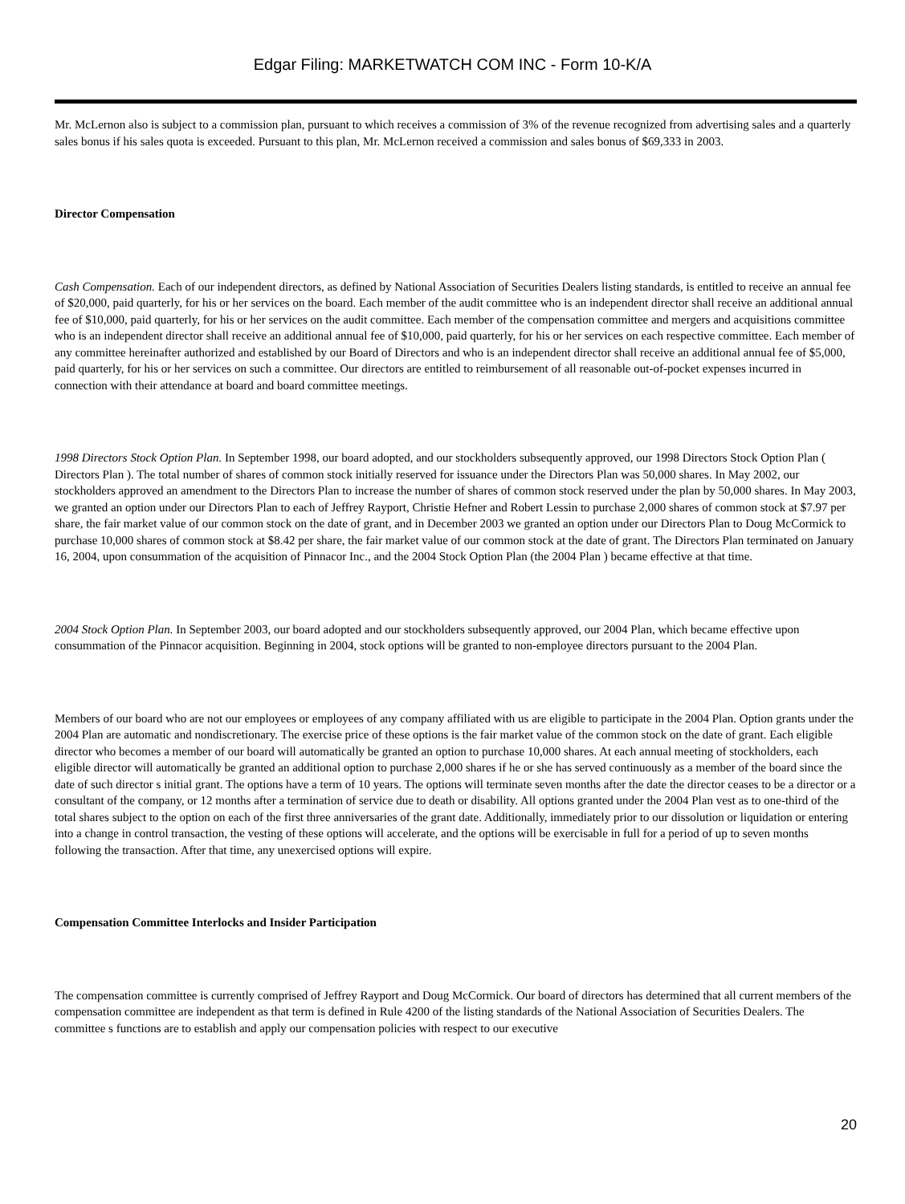Edgar Filing: MARKETWATCH COM INC - Form 10-K/A
Mr. McLernon also is subject to a commission plan, pursuant to which receives a commission of 3% of the revenue recognized from advertising sales and a quarterly sales bonus if his sales quota is exceeded. Pursuant to this plan, Mr. McLernon received a commission and sales bonus of $69,333 in 2003.
Director Compensation
Cash Compensation. Each of our independent directors, as defined by National Association of Securities Dealers listing standards, is entitled to receive an annual fee of $20,000, paid quarterly, for his or her services on the board. Each member of the audit committee who is an independent director shall receive an additional annual fee of $10,000, paid quarterly, for his or her services on the audit committee. Each member of the compensation committee and mergers and acquisitions committee who is an independent director shall receive an additional annual fee of $10,000, paid quarterly, for his or her services on each respective committee. Each member of any committee hereinafter authorized and established by our Board of Directors and who is an independent director shall receive an additional annual fee of $5,000, paid quarterly, for his or her services on such a committee. Our directors are entitled to reimbursement of all reasonable out-of-pocket expenses incurred in connection with their attendance at board and board committee meetings.
1998 Directors Stock Option Plan. In September 1998, our board adopted, and our stockholders subsequently approved, our 1998 Directors Stock Option Plan ( Directors Plan ). The total number of shares of common stock initially reserved for issuance under the Directors Plan was 50,000 shares. In May 2002, our stockholders approved an amendment to the Directors Plan to increase the number of shares of common stock reserved under the plan by 50,000 shares. In May 2003, we granted an option under our Directors Plan to each of Jeffrey Rayport, Christie Hefner and Robert Lessin to purchase 2,000 shares of common stock at $7.97 per share, the fair market value of our common stock on the date of grant, and in December 2003 we granted an option under our Directors Plan to Doug McCormick to purchase 10,000 shares of common stock at $8.42 per share, the fair market value of our common stock at the date of grant. The Directors Plan terminated on January 16, 2004, upon consummation of the acquisition of Pinnacor Inc., and the 2004 Stock Option Plan (the 2004 Plan ) became effective at that time.
2004 Stock Option Plan. In September 2003, our board adopted and our stockholders subsequently approved, our 2004 Plan, which became effective upon consummation of the Pinnacor acquisition. Beginning in 2004, stock options will be granted to non-employee directors pursuant to the 2004 Plan.
Members of our board who are not our employees or employees of any company affiliated with us are eligible to participate in the 2004 Plan. Option grants under the 2004 Plan are automatic and nondiscretionary. The exercise price of these options is the fair market value of the common stock on the date of grant. Each eligible director who becomes a member of our board will automatically be granted an option to purchase 10,000 shares. At each annual meeting of stockholders, each eligible director will automatically be granted an additional option to purchase 2,000 shares if he or she has served continuously as a member of the board since the date of such director s initial grant. The options have a term of 10 years. The options will terminate seven months after the date the director ceases to be a director or a consultant of the company, or 12 months after a termination of service due to death or disability. All options granted under the 2004 Plan vest as to one-third of the total shares subject to the option on each of the first three anniversaries of the grant date. Additionally, immediately prior to our dissolution or liquidation or entering into a change in control transaction, the vesting of these options will accelerate, and the options will be exercisable in full for a period of up to seven months following the transaction. After that time, any unexercised options will expire.
Compensation Committee Interlocks and Insider Participation
The compensation committee is currently comprised of Jeffrey Rayport and Doug McCormick. Our board of directors has determined that all current members of the compensation committee are independent as that term is defined in Rule 4200 of the listing standards of the National Association of Securities Dealers. The committee s functions are to establish and apply our compensation policies with respect to our executive
20